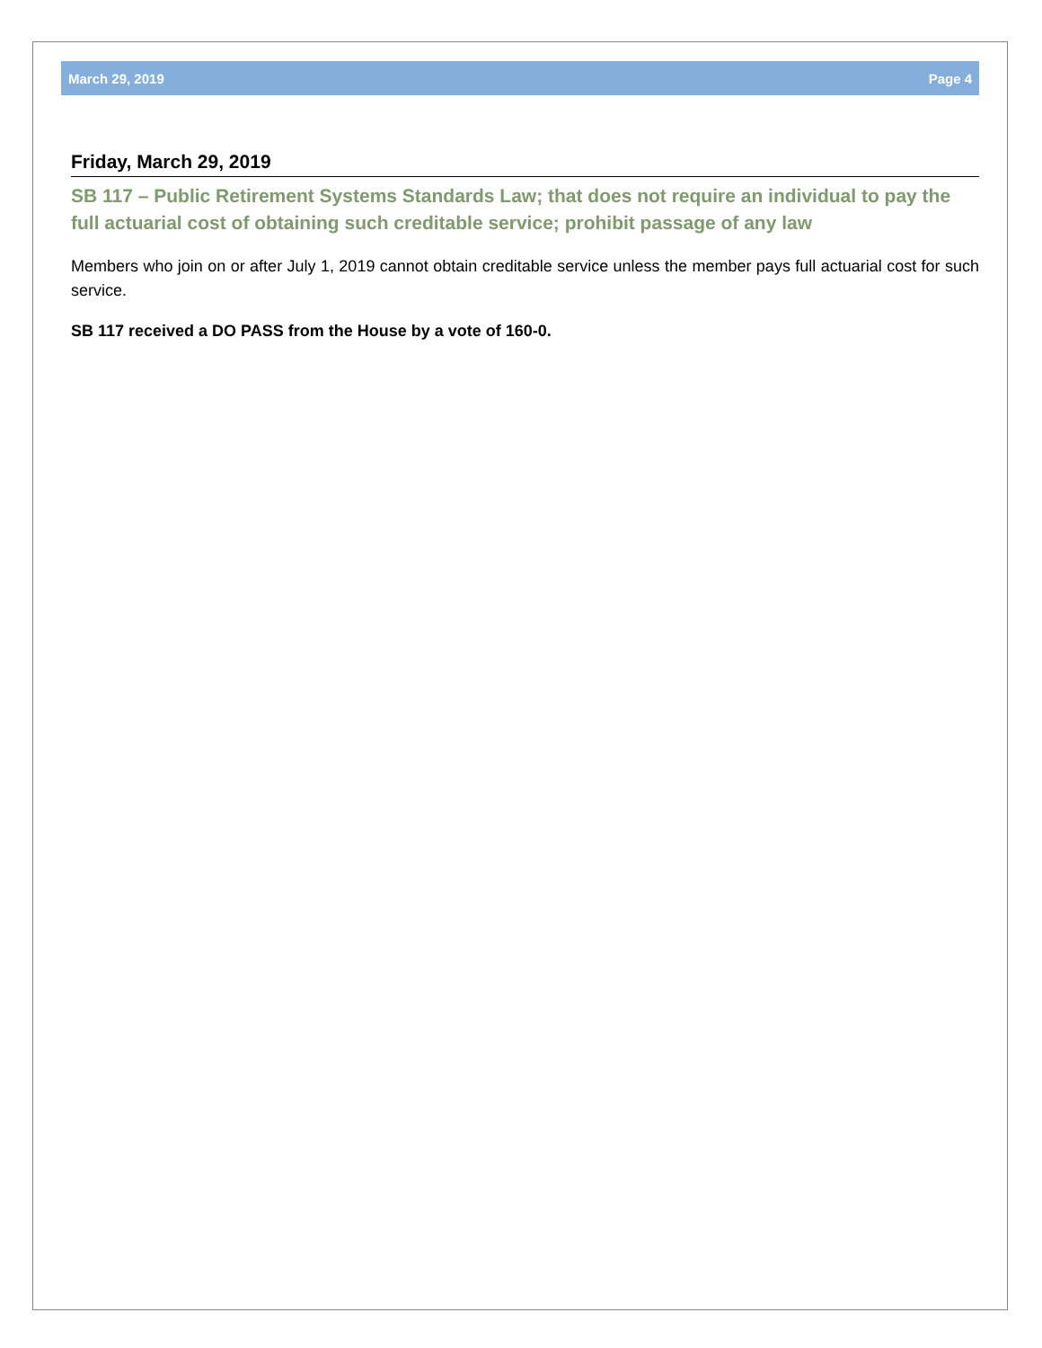March 29, 2019 Page 4
Friday, March 29, 2019
SB 117 – Public Retirement Systems Standards Law; that does not require an individual to pay the full actuarial cost of obtaining such creditable service; prohibit passage of any law
Members who join on or after July 1, 2019 cannot obtain creditable service unless the member pays full actuarial cost for such service.
SB 117 received a DO PASS from the House by a vote of 160-0.